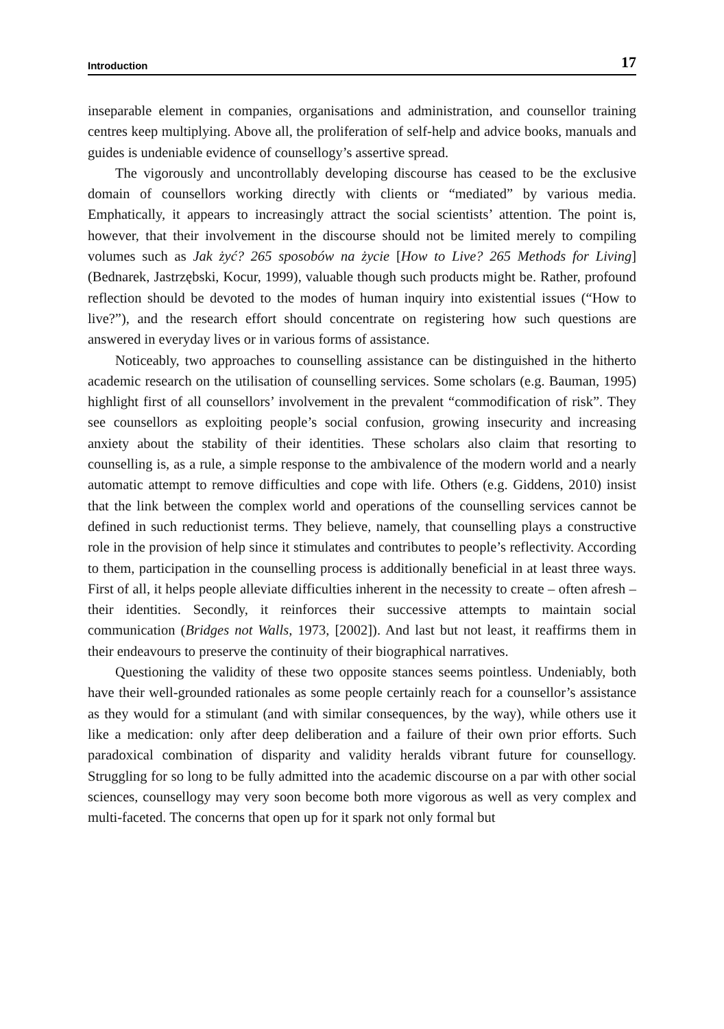Introduction 17
inseparable element in companies, organisations and administration, and counsellor training centres keep multiplying. Above all, the proliferation of self-help and advice books, manuals and guides is undeniable evidence of counsellogy’s assertive spread.
The vigorously and uncontrollably developing discourse has ceased to be the exclusive domain of counsellors working directly with clients or “mediated” by various media. Emphatically, it appears to increasingly attract the social scientists’ attention. The point is, however, that their involvement in the discourse should not be limited merely to compiling volumes such as Jak żyć? 265 sposobów na życie [How to Live? 265 Methods for Living] (Bednarek, Jastrzębski, Kocur, 1999), valuable though such products might be. Rather, profound reflection should be devoted to the modes of human inquiry into existential issues (“How to live?”), and the research effort should concentrate on registering how such questions are answered in everyday lives or in various forms of assistance.
Noticeably, two approaches to counselling assistance can be distinguished in the hitherto academic research on the utilisation of counselling services. Some scholars (e.g. Bauman, 1995) highlight first of all counsellors’ involvement in the prevalent “commodification of risk”. They see counsellors as exploiting people’s social confusion, growing insecurity and increasing anxiety about the stability of their identities. These scholars also claim that resorting to counselling is, as a rule, a simple response to the ambivalence of the modern world and a nearly automatic attempt to remove difficulties and cope with life. Others (e.g. Giddens, 2010) insist that the link between the complex world and operations of the counselling services cannot be defined in such reductionist terms. They believe, namely, that counselling plays a constructive role in the provision of help since it stimulates and contributes to people’s reflectivity. According to them, participation in the counselling process is additionally beneficial in at least three ways. First of all, it helps people alleviate difficulties inherent in the necessity to create – often afresh – their identities. Secondly, it reinforces their successive attempts to maintain social communication (Bridges not Walls, 1973, [2002]). And last but not least, it reaffirms them in their endeavours to preserve the continuity of their biographical narratives.
Questioning the validity of these two opposite stances seems pointless. Undeniably, both have their well-grounded rationales as some people certainly reach for a counsellor’s assistance as they would for a stimulant (and with similar consequences, by the way), while others use it like a medication: only after deep deliberation and a failure of their own prior efforts. Such paradoxical combination of disparity and validity heralds vibrant future for counsellogy. Struggling for so long to be fully admitted into the academic discourse on a par with other social sciences, counsellogy may very soon become both more vigorous as well as very complex and multi-faceted. The concerns that open up for it spark not only formal but